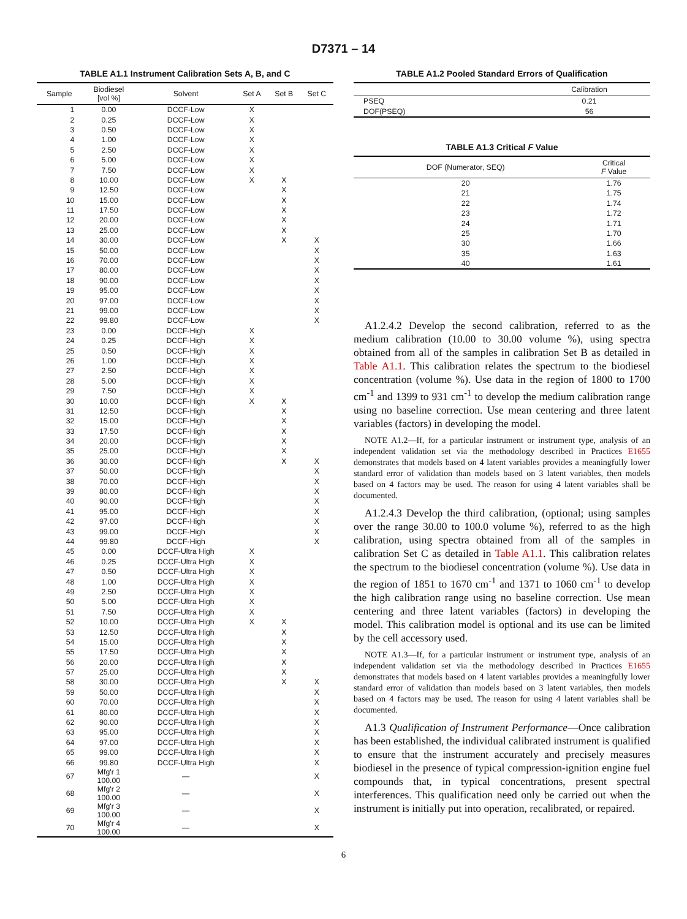D7371 – 14
TABLE A1.1 Instrument Calibration Sets A, B, and C
| Sample | Biodiesel [vol %] | Solvent | Set A | Set B | Set C |
| --- | --- | --- | --- | --- | --- |
| 1 | 0.00 | DCCF-Low | X | | |
| 2 | 0.25 | DCCF-Low | X | | |
| 3 | 0.50 | DCCF-Low | X | | |
| 4 | 1.00 | DCCF-Low | X | | |
| 5 | 2.50 | DCCF-Low | X | | |
| 6 | 5.00 | DCCF-Low | X | | |
| 7 | 7.50 | DCCF-Low | X | | |
| 8 | 10.00 | DCCF-Low | X | X | |
| 9 | 12.50 | DCCF-Low | | X | |
| 10 | 15.00 | DCCF-Low | | X | |
| 11 | 17.50 | DCCF-Low | | X | |
| 12 | 20.00 | DCCF-Low | | X | |
| 13 | 25.00 | DCCF-Low | | X | |
| 14 | 30.00 | DCCF-Low | | X | X |
| 15 | 50.00 | DCCF-Low | | | X |
| 16 | 70.00 | DCCF-Low | | | X |
| 17 | 80.00 | DCCF-Low | | | X |
| 18 | 90.00 | DCCF-Low | | | X |
| 19 | 95.00 | DCCF-Low | | | X |
| 20 | 97.00 | DCCF-Low | | | X |
| 21 | 99.00 | DCCF-Low | | | X |
| 22 | 99.80 | DCCF-Low | | | X |
| 23 | 0.00 | DCCF-High | X | | |
| 24 | 0.25 | DCCF-High | X | | |
| 25 | 0.50 | DCCF-High | X | | |
| 26 | 1.00 | DCCF-High | X | | |
| 27 | 2.50 | DCCF-High | X | | |
| 28 | 5.00 | DCCF-High | X | | |
| 29 | 7.50 | DCCF-High | X | | |
| 30 | 10.00 | DCCF-High | X | X | |
| 31 | 12.50 | DCCF-High | | X | |
| 32 | 15.00 | DCCF-High | | X | |
| 33 | 17.50 | DCCF-High | | X | |
| 34 | 20.00 | DCCF-High | | X | |
| 35 | 25.00 | DCCF-High | | X | |
| 36 | 30.00 | DCCF-High | | X | X |
| 37 | 50.00 | DCCF-High | | | X |
| 38 | 70.00 | DCCF-High | | | X |
| 39 | 80.00 | DCCF-High | | | X |
| 40 | 90.00 | DCCF-High | | | X |
| 41 | 95.00 | DCCF-High | | | X |
| 42 | 97.00 | DCCF-High | | | X |
| 43 | 99.00 | DCCF-High | | | X |
| 44 | 99.80 | DCCF-High | | | X |
| 45 | 0.00 | DCCF-Ultra High | X | | |
| 46 | 0.25 | DCCF-Ultra High | X | | |
| 47 | 0.50 | DCCF-Ultra High | X | | |
| 48 | 1.00 | DCCF-Ultra High | X | | |
| 49 | 2.50 | DCCF-Ultra High | X | | |
| 50 | 5.00 | DCCF-Ultra High | X | | |
| 51 | 7.50 | DCCF-Ultra High | X | | |
| 52 | 10.00 | DCCF-Ultra High | X | X | |
| 53 | 12.50 | DCCF-Ultra High | | X | |
| 54 | 15.00 | DCCF-Ultra High | | X | |
| 55 | 17.50 | DCCF-Ultra High | | X | |
| 56 | 20.00 | DCCF-Ultra High | | X | |
| 57 | 25.00 | DCCF-Ultra High | | X | |
| 58 | 30.00 | DCCF-Ultra High | | X | X |
| 59 | 50.00 | DCCF-Ultra High | | | X |
| 60 | 70.00 | DCCF-Ultra High | | | X |
| 61 | 80.00 | DCCF-Ultra High | | | X |
| 62 | 90.00 | DCCF-Ultra High | | | X |
| 63 | 95.00 | DCCF-Ultra High | | | X |
| 64 | 97.00 | DCCF-Ultra High | | | X |
| 65 | 99.00 | DCCF-Ultra High | | | X |
| 66 | 99.80 | DCCF-Ultra High | | | X |
| 67 | Mfg'r 1 100.00 | — | | | X |
| 68 | Mfg'r 2 100.00 | — | | | X |
| 69 | Mfg'r 3 100.00 | — | | | X |
| 70 | Mfg'r 4 100.00 | — | | | X |
TABLE A1.2 Pooled Standard Errors of Qualification
| | Calibration |
| --- | --- |
| PSEQ | 0.21 |
| DOF(PSEQ) | 56 |
TABLE A1.3 Critical F Value
| DOF (Numerator, SEQ) | Critical F Value |
| --- | --- |
| 20 | 1.76 |
| 21 | 1.75 |
| 22 | 1.74 |
| 23 | 1.72 |
| 24 | 1.71 |
| 25 | 1.70 |
| 30 | 1.66 |
| 35 | 1.63 |
| 40 | 1.61 |
A1.2.4.2 Develop the second calibration, referred to as the medium calibration (10.00 to 30.00 volume %), using spectra obtained from all of the samples in calibration Set B as detailed in Table A1.1. This calibration relates the spectrum to the biodiesel concentration (volume %). Use data in the region of 1800 to 1700 cm<sup>-1</sup> and 1399 to 931 cm<sup>-1</sup> to develop the medium calibration range using no baseline correction. Use mean centering and three latent variables (factors) in developing the model.
NOTE A1.2—If, for a particular instrument or instrument type, analysis of an independent validation set via the methodology described in Practices E1655 demonstrates that models based on 4 latent variables provides a meaningfully lower standard error of validation than models based on 3 latent variables, then models based on 4 factors may be used. The reason for using 4 latent variables shall be documented.
A1.2.4.3 Develop the third calibration, (optional; using samples over the range 30.00 to 100.0 volume %), referred to as the high calibration, using spectra obtained from all of the samples in calibration Set C as detailed in Table A1.1. This calibration relates the spectrum to the biodiesel concentration (volume %). Use data in the region of 1851 to 1670 cm<sup>-1</sup> and 1371 to 1060 cm<sup>-1</sup> to develop the high calibration range using no baseline correction. Use mean centering and three latent variables (factors) in developing the model. This calibration model is optional and its use can be limited by the cell accessory used.
NOTE A1.3—If, for a particular instrument or instrument type, analysis of an independent validation set via the methodology described in Practices E1655 demonstrates that models based on 4 latent variables provides a meaningfully lower standard error of validation than models based on 3 latent variables, then models based on 4 factors may be used. The reason for using 4 latent variables shall be documented.
A1.3 Qualification of Instrument Performance—Once calibration has been established, the individual calibrated instrument is qualified to ensure that the instrument accurately and precisely measures biodiesel in the presence of typical compression-ignition engine fuel compounds that, in typical concentrations, present spectral interferences. This qualification need only be carried out when the instrument is initially put into operation, recalibrated, or repaired.
6